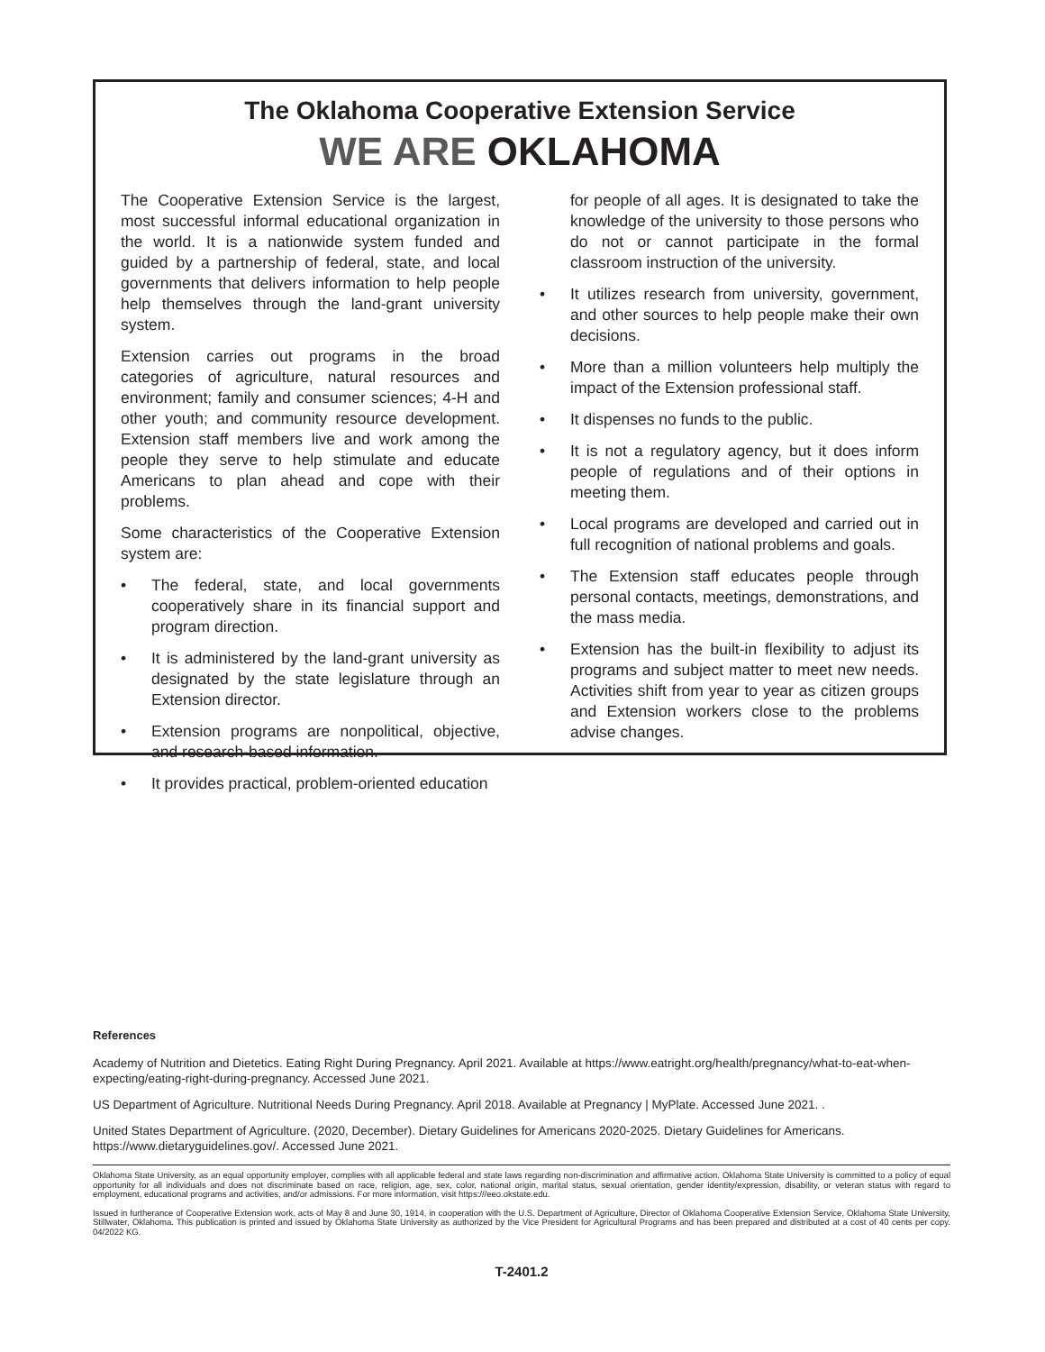The Oklahoma Cooperative Extension Service
WE ARE OKLAHOMA
The Cooperative Extension Service is the largest, most successful informal educational organization in the world. It is a nationwide system funded and guided by a partnership of federal, state, and local governments that delivers information to help people help themselves through the land-grant university system.
Extension carries out programs in the broad categories of agriculture, natural resources and environment; family and consumer sciences; 4-H and other youth; and community resource development. Extension staff members live and work among the people they serve to help stimulate and educate Americans to plan ahead and cope with their problems.
Some characteristics of the Cooperative Extension system are:
• The federal, state, and local governments cooperatively share in its financial support and program direction.
• It is administered by the land-grant university as designated by the state legislature through an Extension director.
• Extension programs are nonpolitical, objective, and research-based information.
• It provides practical, problem-oriented education
for people of all ages. It is designated to take the knowledge of the university to those persons who do not or cannot participate in the formal classroom instruction of the university.
• It utilizes research from university, government, and other sources to help people make their own decisions.
• More than a million volunteers help multiply the impact of the Extension professional staff.
• It dispenses no funds to the public.
• It is not a regulatory agency, but it does inform people of regulations and of their options in meeting them.
• Local programs are developed and carried out in full recognition of national problems and goals.
• The Extension staff educates people through personal contacts, meetings, demonstrations, and the mass media.
• Extension has the built-in flexibility to adjust its programs and subject matter to meet new needs. Activities shift from year to year as citizen groups and Extension workers close to the problems advise changes.
References
Academy of Nutrition and Dietetics. Eating Right During Pregnancy. April 2021. Available at https://www.eatright.org/health/pregnancy/what-to-eat-when-expecting/eating-right-during-pregnancy. Accessed June 2021.
US Department of Agriculture. Nutritional Needs During Pregnancy. April 2018. Available at Pregnancy | MyPlate. Accessed June 2021. .
United States Department of Agriculture. (2020, December). Dietary Guidelines for Americans 2020-2025. Dietary Guidelines for Americans. https://www.dietaryguidelines.gov/. Accessed June 2021.
Oklahoma State University, as an equal opportunity employer, complies with all applicable federal and state laws regarding non-discrimination and affirmative action. Oklahoma State University is committed to a policy of equal opportunity for all individuals and does not discriminate based on race, religion, age, sex, color, national origin, marital status, sexual orientation, gender identity/expression, disability, or veteran status with regard to employment, educational programs and activities, and/or admissions. For more information, visit https:///eeo.okstate.edu.
Issued in furtherance of Cooperative Extension work, acts of May 8 and June 30, 1914, in cooperation with the U.S. Department of Agriculture, Director of Oklahoma Cooperative Extension Service, Oklahoma State University, Stillwater, Oklahoma. This publication is printed and issued by Oklahoma State University as authorized by the Vice President for Agricultural Programs and has been prepared and distributed at a cost of 40 cents per copy. 04/2022 KG.
T-2401.2